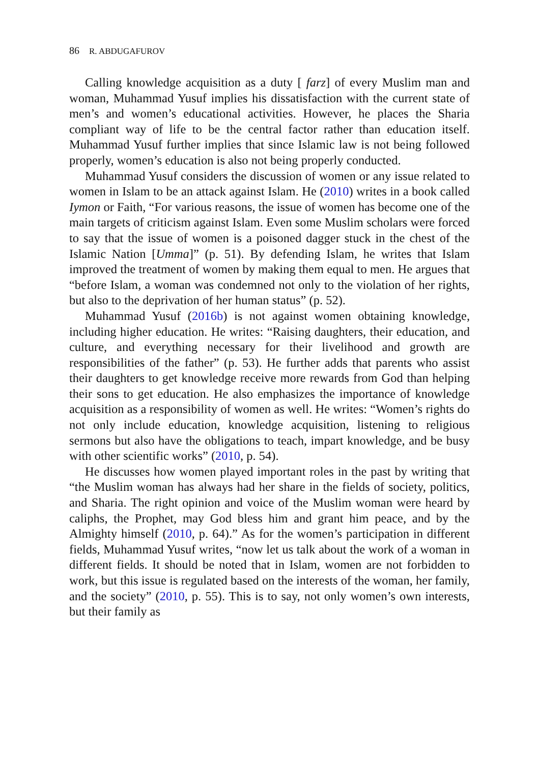86 R. ABDUGAFUROV
Calling knowledge acquisition as a duty [ farz] of every Muslim man and woman, Muhammad Yusuf implies his dissatisfaction with the current state of men’s and women’s educational activities. However, he places the Sharia compliant way of life to be the central factor rather than education itself. Muhammad Yusuf further implies that since Islamic law is not being followed properly, women’s education is also not being properly conducted.
Muhammad Yusuf considers the discussion of women or any issue related to women in Islam to be an attack against Islam. He (2010) writes in a book called Iymon or Faith, “For various reasons, the issue of women has become one of the main targets of criticism against Islam. Even some Muslim scholars were forced to say that the issue of women is a poisoned dagger stuck in the chest of the Islamic Nation [Umma]” (p. 51). By defending Islam, he writes that Islam improved the treatment of women by making them equal to men. He argues that “before Islam, a woman was condemned not only to the violation of her rights, but also to the deprivation of her human status” (p. 52).
Muhammad Yusuf (2016b) is not against women obtaining knowledge, including higher education. He writes: “Raising daughters, their education, and culture, and everything necessary for their livelihood and growth are responsibilities of the father” (p. 53). He further adds that parents who assist their daughters to get knowledge receive more rewards from God than helping their sons to get education. He also emphasizes the importance of knowledge acquisition as a responsibility of women as well. He writes: “Women’s rights do not only include education, knowledge acquisition, listening to religious sermons but also have the obligations to teach, impart knowledge, and be busy with other scientific works” (2010, p. 54).
He discusses how women played important roles in the past by writing that “the Muslim woman has always had her share in the fields of society, politics, and Sharia. The right opinion and voice of the Muslim woman were heard by caliphs, the Prophet, may God bless him and grant him peace, and by the Almighty himself (2010, p. 64).” As for the women’s participation in different fields, Muhammad Yusuf writes, “now let us talk about the work of a woman in different fields. It should be noted that in Islam, women are not forbidden to work, but this issue is regulated based on the interests of the woman, her family, and the society” (2010, p. 55). This is to say, not only women’s own interests, but their family as